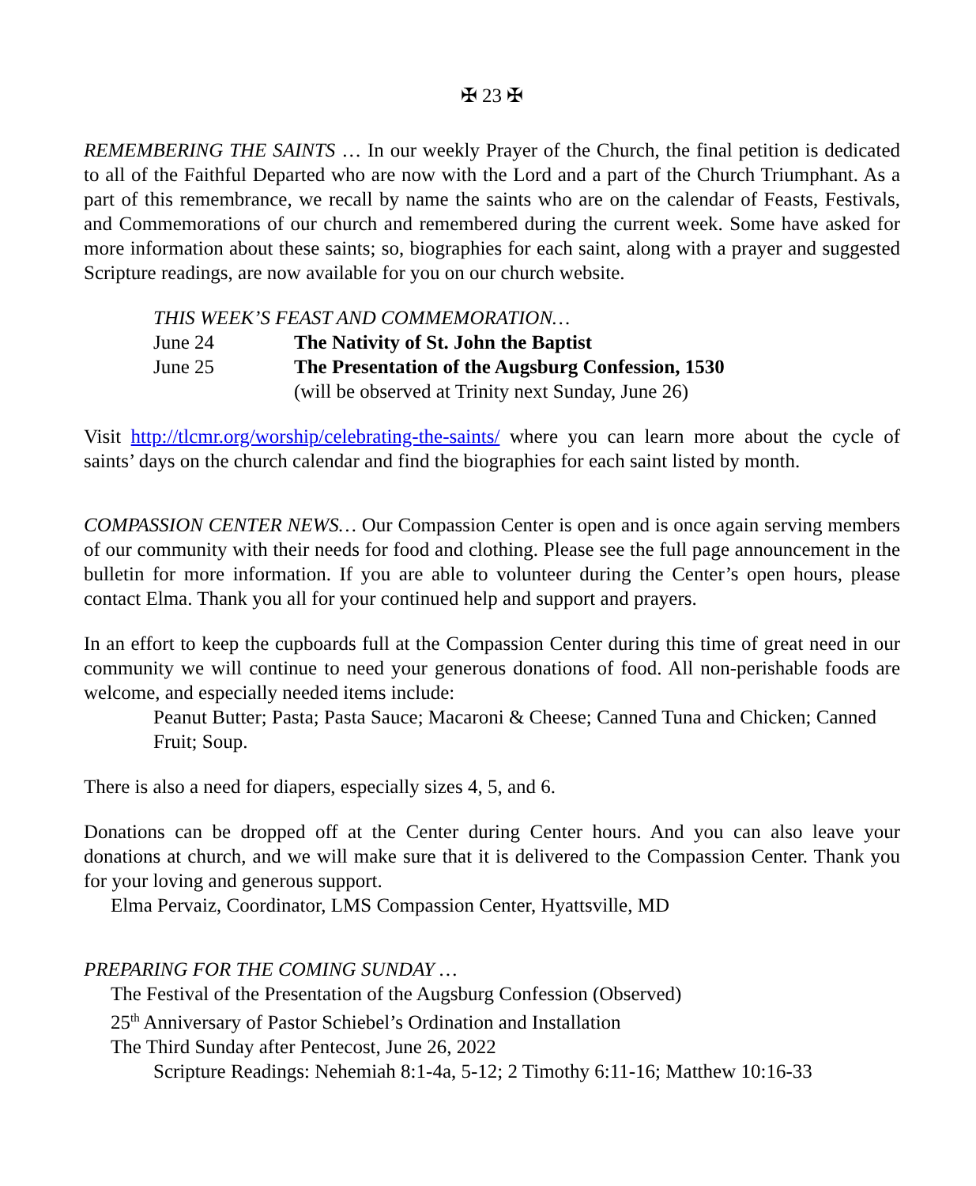✠ 23 ✠
REMEMBERING THE SAINTS … In our weekly Prayer of the Church, the final petition is dedicated to all of the Faithful Departed who are now with the Lord and a part of the Church Triumphant. As a part of this remembrance, we recall by name the saints who are on the calendar of Feasts, Festivals, and Commemorations of our church and remembered during the current week. Some have asked for more information about these saints; so, biographies for each saint, along with a prayer and suggested Scripture readings, are now available for you on our church website.
THIS WEEK’S FEAST AND COMMEMORATION…
| June 24 | The Nativity of St. John the Baptist |
| June 25 | The Presentation of the Augsburg Confession, 1530 |
| | (will be observed at Trinity next Sunday, June 26) |
Visit http://tlcmr.org/worship/celebrating-the-saints/ where you can learn more about the cycle of saints’ days on the church calendar and find the biographies for each saint listed by month.
COMPASSION CENTER NEWS… Our Compassion Center is open and is once again serving members of our community with their needs for food and clothing. Please see the full page announcement in the bulletin for more information. If you are able to volunteer during the Center’s open hours, please contact Elma. Thank you all for your continued help and support and prayers.
In an effort to keep the cupboards full at the Compassion Center during this time of great need in our community we will continue to need your generous donations of food. All non-perishable foods are welcome, and especially needed items include:
Peanut Butter; Pasta; Pasta Sauce; Macaroni & Cheese; Canned Tuna and Chicken; Canned Fruit; Soup.
There is also a need for diapers, especially sizes 4, 5, and 6.
Donations can be dropped off at the Center during Center hours. And you can also leave your donations at church, and we will make sure that it is delivered to the Compassion Center. Thank you for your loving and generous support.
Elma Pervaiz, Coordinator, LMS Compassion Center, Hyattsville, MD
PREPARING FOR THE COMING SUNDAY …
The Festival of the Presentation of the Augsburg Confession (Observed)
25<sup>th</sup> Anniversary of Pastor Schiebel’s Ordination and Installation
The Third Sunday after Pentecost, June 26, 2022
Scripture Readings: Nehemiah 8:1-4a, 5-12; 2 Timothy 6:11-16; Matthew 10:16-33